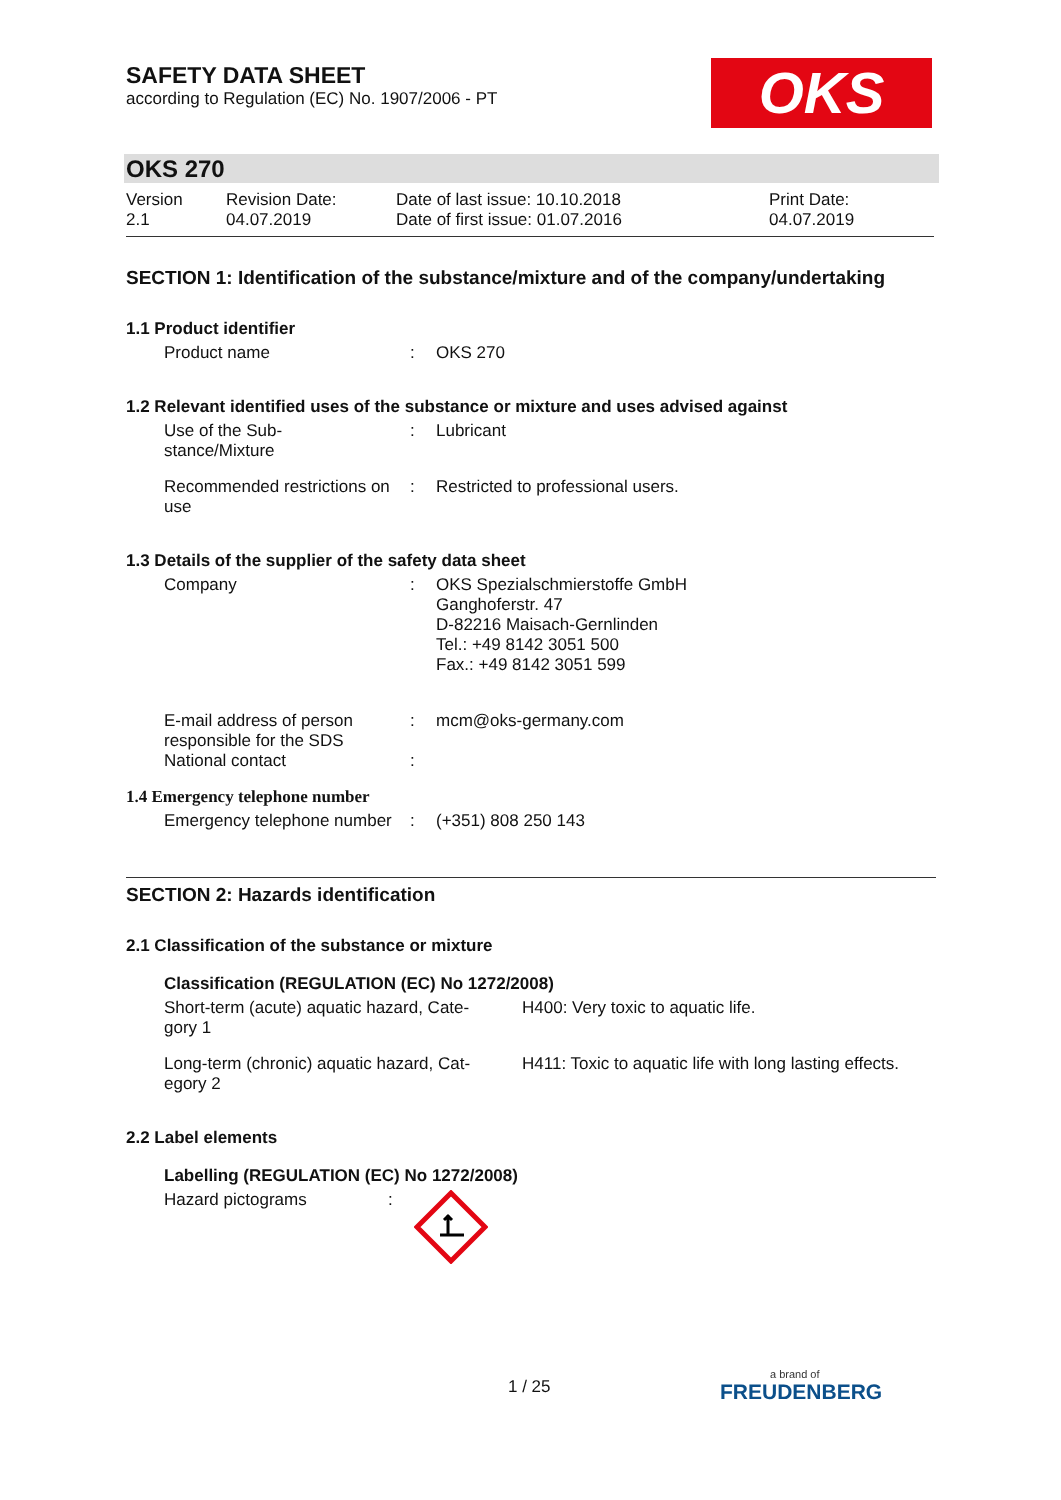SAFETY DATA SHEET
according to Regulation (EC) No. 1907/2006 - PT
OKS
OKS 270
| Version 2.1 | Revision Date: 04.07.2019 | Date of last issue: 10.10.2018 Date of first issue: 01.07.2016 | Print Date: 04.07.2019 |
SECTION 1: Identification of the substance/mixture and of the company/undertaking
1.1 Product identifier
| Product name | : | OKS 270 |
1.2 Relevant identified uses of the substance or mixture and uses advised against
| Use of the Sub- stance/Mixture | : | Lubricant |
| Recommended restrictions on use | : | Restricted to professional users. |
1.3 Details of the supplier of the safety data sheet
| Company | : | OKS Spezialschmierstoffe GmbH Ganghoferstr. 47 D-82216 Maisach-Gernlinden Tel.: +49 8142 3051 500 Fax.: +49 8142 3051 599 |
| E-mail address of person responsible for the SDS | : | mcm@oks-germany.com |
| National contact | : | |
1.4 Emergency telephone number
| Emergency telephone number | : | (+351) 808 250 143 |
SECTION 2: Hazards identification
2.1 Classification of the substance or mixture
Classification (REGULATION (EC) No 1272/2008)
| Short-term (acute) aquatic hazard, Cate- gory 1 | H400: Very toxic to aquatic life. |
| Long-term (chronic) aquatic hazard, Cat- egory 2 | H411: Toxic to aquatic life with long lasting effects. |
2.2 Label elements
Labelling (REGULATION (EC) No 1272/2008)
| Hazard pictograms | : | |
1 / 25
a brand of
FREUDENBERG